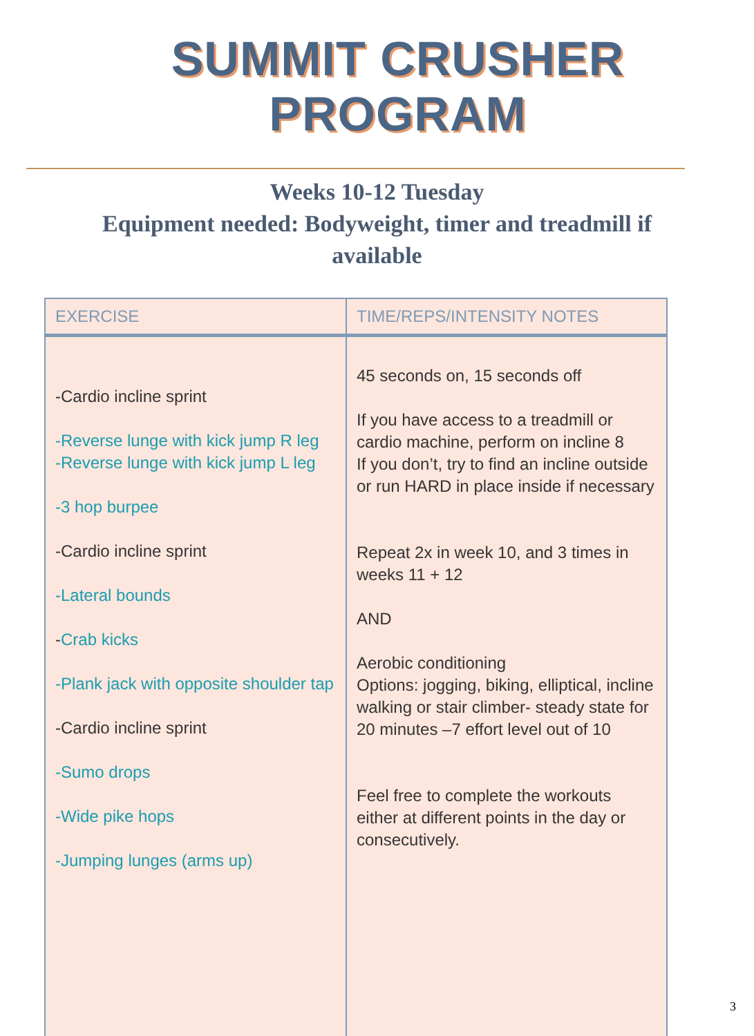SUMMIT CRUSHER PROGRAM
Weeks 10-12 Tuesday
Equipment needed: Bodyweight, timer and treadmill if available
| EXERCISE | TIME/REPS/INTENSITY NOTES |
| --- | --- |
| -Cardio incline sprint -Reverse lunge with kick jump R leg -Reverse lunge with kick jump L leg -3 hop burpee -Cardio incline sprint -Lateral bounds - Crab kicks -Plank jack with opposite shoulder tap -Cardio incline sprint -Sumo drops -Wide pike hops -Jumping lunges (arms up) | 45 seconds on, 15 seconds off If you have access to a treadmill or cardio machine, perform on incline 8 If you don’t, try to find an incline outside or run HARD in place inside if necessary Repeat 2x in week 10, and 3 times in weeks 11 + 12 AND Aerobic conditioning Options: jogging, biking, elliptical, incline walking or stair climber- steady state for 20 minutes –7 effort level out of 10 Feel free to complete the workouts either at different points in the day or consecutively. |
3